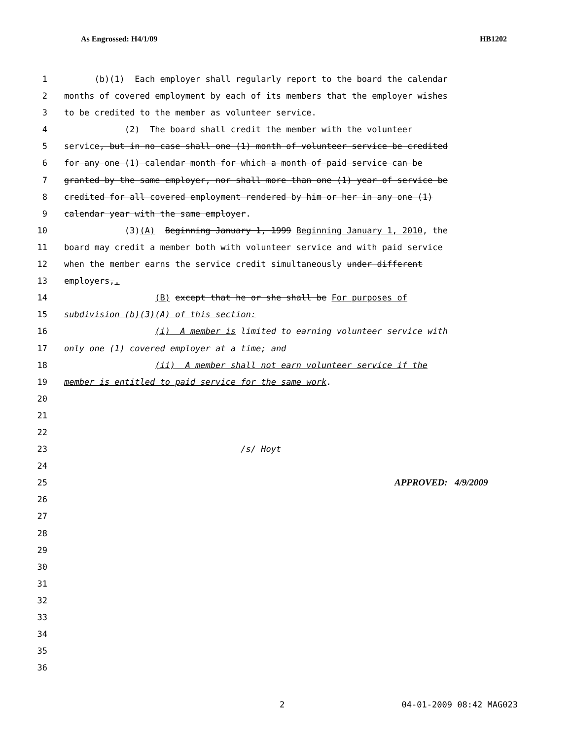As Engrossed: H4/1/09 HB1202
1 (b)(1) Each employer shall regularly report to the board the calendar
2 months of covered employment by each of its members that the employer wishes
3 to be credited to the member as volunteer service.
4 (2) The board shall credit the member with the volunteer
5 service, but in no case shall one (1) month of volunteer service be credited
6 for any one (1) calendar month for which a month of paid service can be
7 granted by the same employer, nor shall more than one (1) year of service be
8 credited for all covered employment rendered by him or her in any one (1)
9 calendar year with the same employer.
10 (3)(A) Beginning January 1, 1999 Beginning January 1, 2010, the
11 board may credit a member both with volunteer service and with paid service
12 when the member earns the service credit simultaneously under different
13 employers,.
14 (B) except that he or she shall be For purposes of
15 subdivision (b)(3)(A) of this section:
16 (i) A member is limited to earning volunteer service with
17 only one (1) covered employer at a time; and
18 (ii) A member shall not earn volunteer service if the
19 member is entitled to paid service for the same work.
20
21
22
23 /s/ Hoyt
24
25 APPROVED: 4/9/2009
26
27
28
29
30
31
32
33
34
35
36
2 04-01-2009 08:42 MAG023